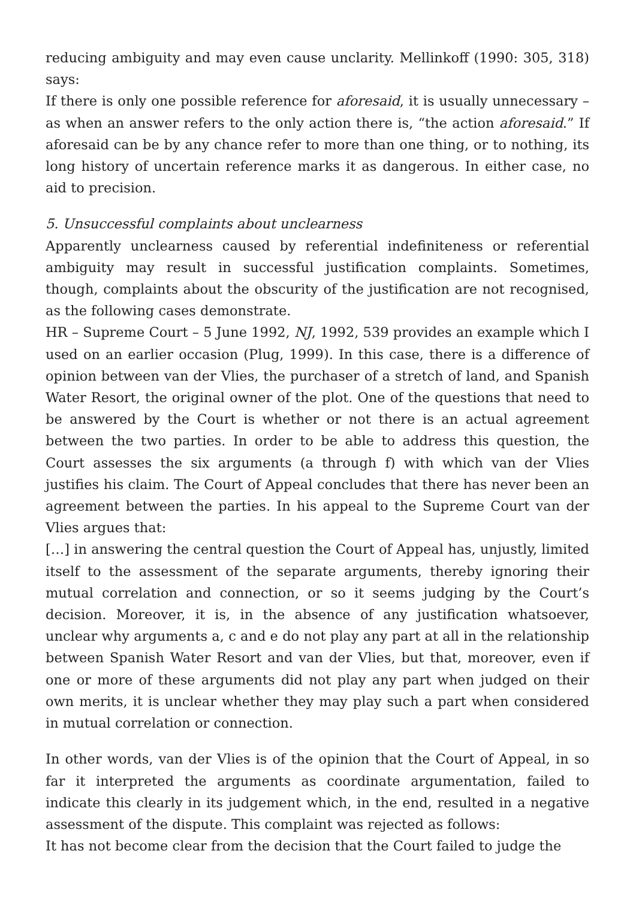reducing ambiguity and may even cause unclarity. Mellinkoff (1990: 305, 318) says:
If there is only one possible reference for aforesaid, it is usually unnecessary – as when an answer refers to the only action there is, “the action aforesaid.” If aforesaid can be by any chance refer to more than one thing, or to nothing, its long history of uncertain reference marks it as dangerous. In either case, no aid to precision.
5. Unsuccessful complaints about unclearness
Apparently unclearness caused by referential indefiniteness or referential ambiguity may result in successful justification complaints. Sometimes, though, complaints about the obscurity of the justification are not recognised, as the following cases demonstrate.
HR – Supreme Court – 5 June 1992, NJ, 1992, 539 provides an example which I used on an earlier occasion (Plug, 1999). In this case, there is a difference of opinion between van der Vlies, the purchaser of a stretch of land, and Spanish Water Resort, the original owner of the plot. One of the questions that need to be answered by the Court is whether or not there is an actual agreement between the two parties. In order to be able to address this question, the Court assesses the six arguments (a through f) with which van der Vlies justifies his claim. The Court of Appeal concludes that there has never been an agreement between the parties. In his appeal to the Supreme Court van der Vlies argues that:
[…] in answering the central question the Court of Appeal has, unjustly, limited itself to the assessment of the separate arguments, thereby ignoring their mutual correlation and connection, or so it seems judging by the Court’s decision. Moreover, it is, in the absence of any justification whatsoever, unclear why arguments a, c and e do not play any part at all in the relationship between Spanish Water Resort and van der Vlies, but that, moreover, even if one or more of these arguments did not play any part when judged on their own merits, it is unclear whether they may play such a part when considered in mutual correlation or connection.
In other words, van der Vlies is of the opinion that the Court of Appeal, in so far it interpreted the arguments as coordinate argumentation, failed to indicate this clearly in its judgement which, in the end, resulted in a negative assessment of the dispute. This complaint was rejected as follows:
It has not become clear from the decision that the Court failed to judge the